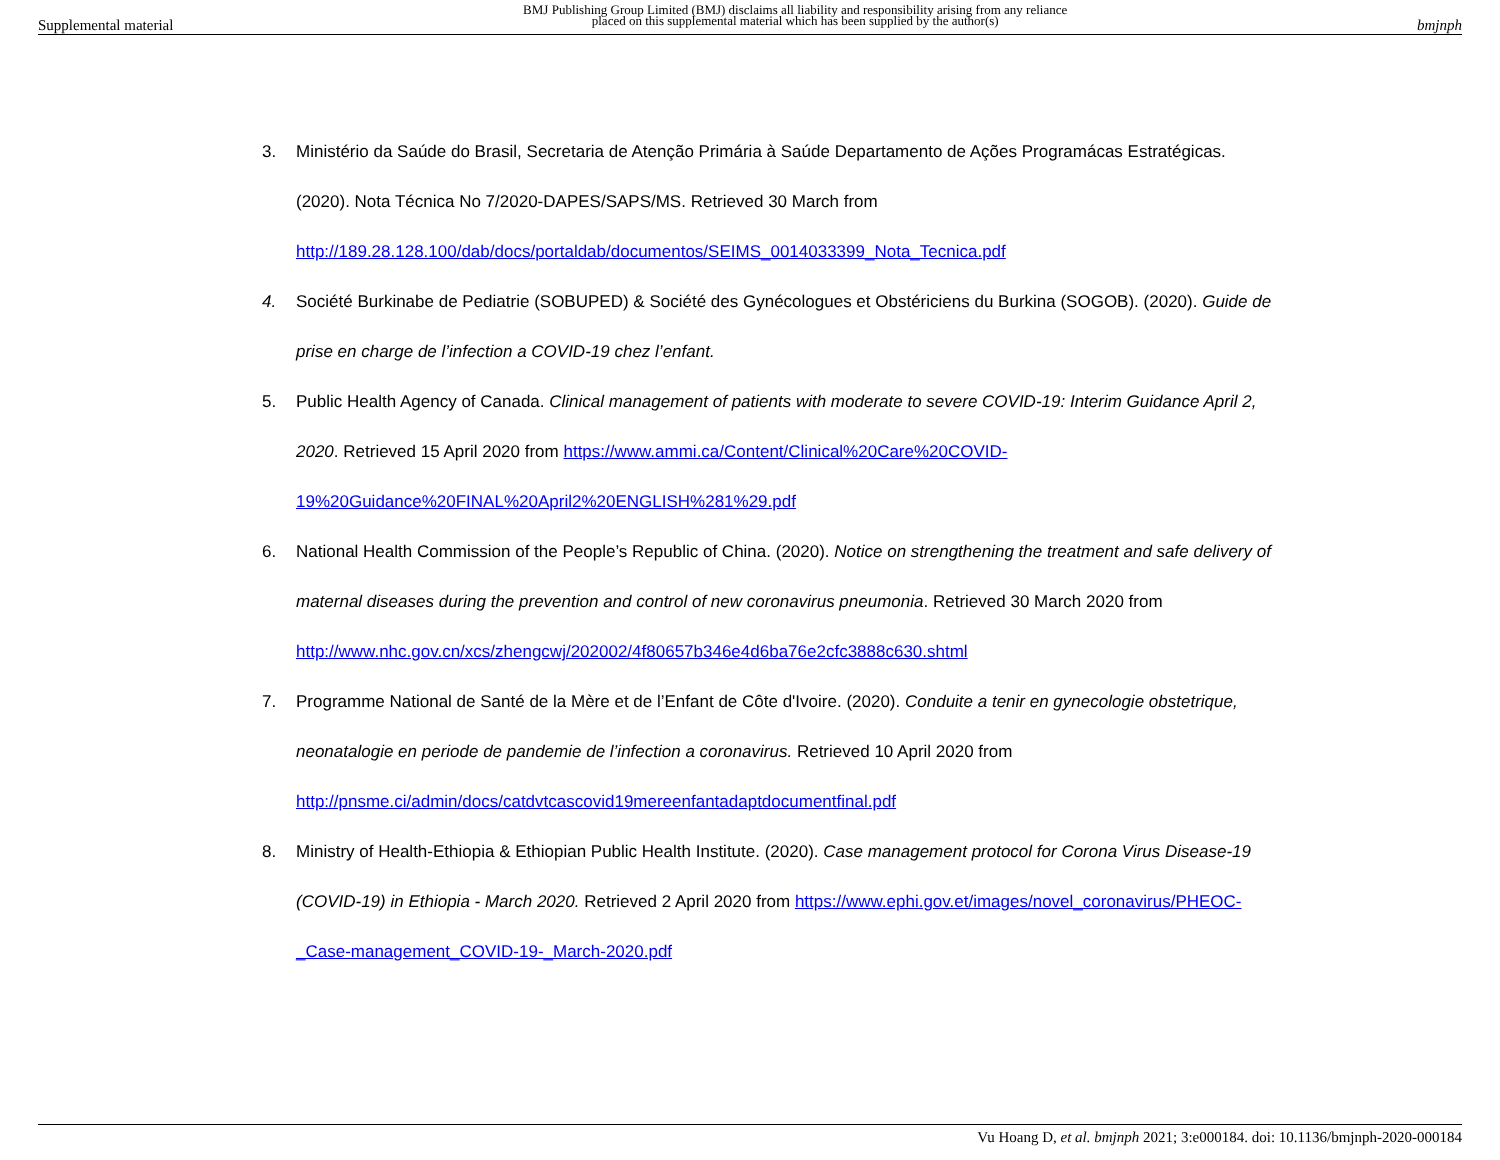Supplemental material BMJ Publishing Group Limited (BMJ) disclaims all liability and responsibility arising from any reliance
placed on this supplemental material which has been supplied by the author(s) bmjnph
3. Ministério da Saúde do Brasil, Secretaria de Atenção Primária à Saúde Departamento de Ações Programácas Estratégicas. (2020). Nota Técnica No 7/2020-DAPES/SAPS/MS. Retrieved 30 March from http://189.28.128.100/dab/docs/portaldab/documentos/SEIMS_0014033399_Nota_Tecnica.pdf
4. Société Burkinabe de Pediatrie (SOBUPED) & Société des Gynécologues et Obstériciens du Burkina (SOGOB). (2020). Guide de prise en charge de l’infection a COVID-19 chez l’enfant.
5. Public Health Agency of Canada. Clinical management of patients with moderate to severe COVID-19: Interim Guidance April 2, 2020. Retrieved 15 April 2020 from https://www.ammi.ca/Content/Clinical%20Care%20COVID-19%20Guidance%20FINAL%20April2%20ENGLISH%281%29.pdf
6. National Health Commission of the People’s Republic of China. (2020). Notice on strengthening the treatment and safe delivery of maternal diseases during the prevention and control of new coronavirus pneumonia. Retrieved 30 March 2020 from http://www.nhc.gov.cn/xcs/zhengcwj/202002/4f80657b346e4d6ba76e2cfc3888c630.shtml
7. Programme National de Santé de la Mère et de l’Enfant de Côte d'Ivoire. (2020). Conduite a tenir en gynecologie obstetrique, neonatalogie en periode de pandemie de l’infection a coronavirus. Retrieved 10 April 2020 from http://pnsme.ci/admin/docs/catdvtcascovid19mereenfantadaptdocumentfinal.pdf
8. Ministry of Health-Ethiopia & Ethiopian Public Health Institute. (2020). Case management protocol for Corona Virus Disease-19 (COVID-19) in Ethiopia - March 2020. Retrieved 2 April 2020 from https://www.ephi.gov.et/images/novel_coronavirus/PHEOC-_Case-management_COVID-19-_March-2020.pdf
Vu Hoang D, et al. bmjnph 2021; 3:e000184. doi: 10.1136/bmjnph-2020-000184